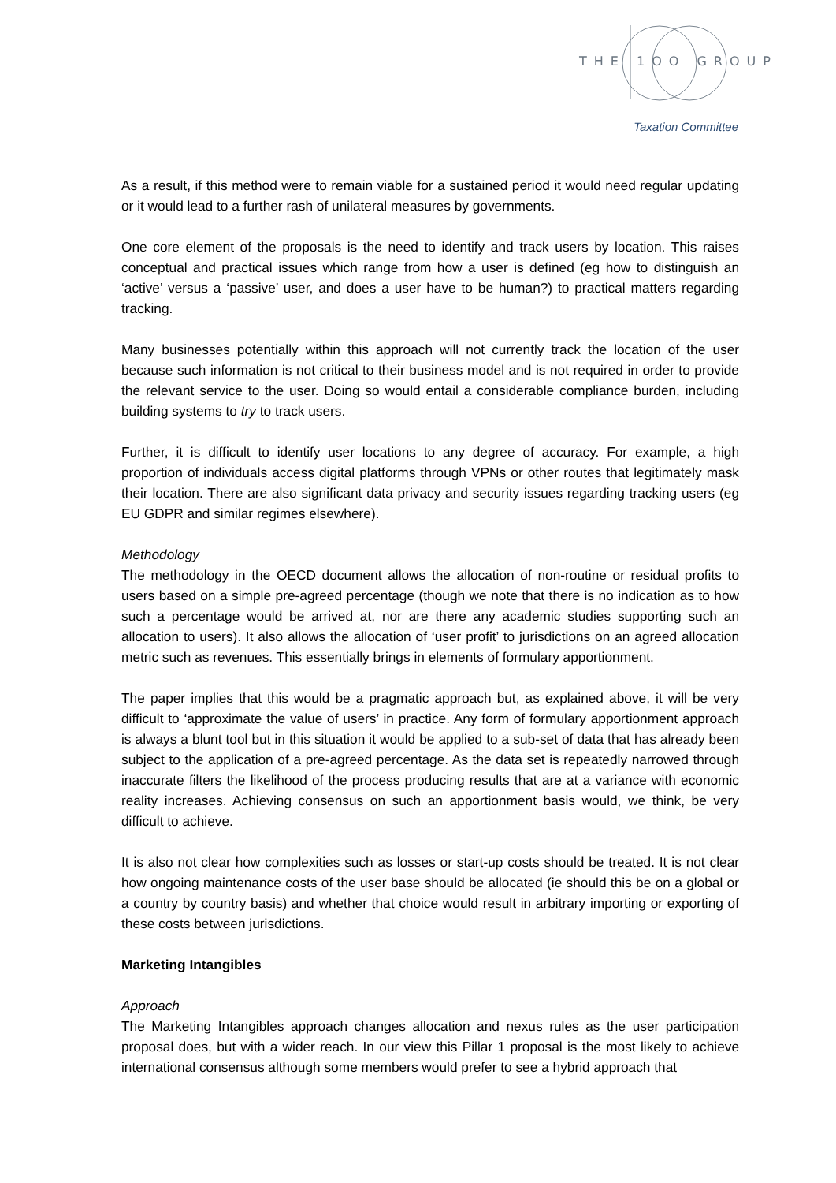THE 1OO GROUP
Taxation Committee
As a result, if this method were to remain viable for a sustained period it would need regular updating or it would lead to a further rash of unilateral measures by governments.
One core element of the proposals is the need to identify and track users by location. This raises conceptual and practical issues which range from how a user is defined (eg how to distinguish an ‘active’ versus a ‘passive’ user, and does a user have to be human?) to practical matters regarding tracking.
Many businesses potentially within this approach will not currently track the location of the user because such information is not critical to their business model and is not required in order to provide the relevant service to the user. Doing so would entail a considerable compliance burden, including building systems to try to track users.
Further, it is difficult to identify user locations to any degree of accuracy. For example, a high proportion of individuals access digital platforms through VPNs or other routes that legitimately mask their location. There are also significant data privacy and security issues regarding tracking users (eg EU GDPR and similar regimes elsewhere).
Methodology
The methodology in the OECD document allows the allocation of non-routine or residual profits to users based on a simple pre-agreed percentage (though we note that there is no indication as to how such a percentage would be arrived at, nor are there any academic studies supporting such an allocation to users). It also allows the allocation of ‘user profit’ to jurisdictions on an agreed allocation metric such as revenues. This essentially brings in elements of formulary apportionment.
The paper implies that this would be a pragmatic approach but, as explained above, it will be very difficult to ‘approximate the value of users’ in practice. Any form of formulary apportionment approach is always a blunt tool but in this situation it would be applied to a sub-set of data that has already been subject to the application of a pre-agreed percentage. As the data set is repeatedly narrowed through inaccurate filters the likelihood of the process producing results that are at a variance with economic reality increases. Achieving consensus on such an apportionment basis would, we think, be very difficult to achieve.
It is also not clear how complexities such as losses or start-up costs should be treated. It is not clear how ongoing maintenance costs of the user base should be allocated (ie should this be on a global or a country by country basis) and whether that choice would result in arbitrary importing or exporting of these costs between jurisdictions.
Marketing Intangibles
Approach
The Marketing Intangibles approach changes allocation and nexus rules as the user participation proposal does, but with a wider reach. In our view this Pillar 1 proposal is the most likely to achieve international consensus although some members would prefer to see a hybrid approach that